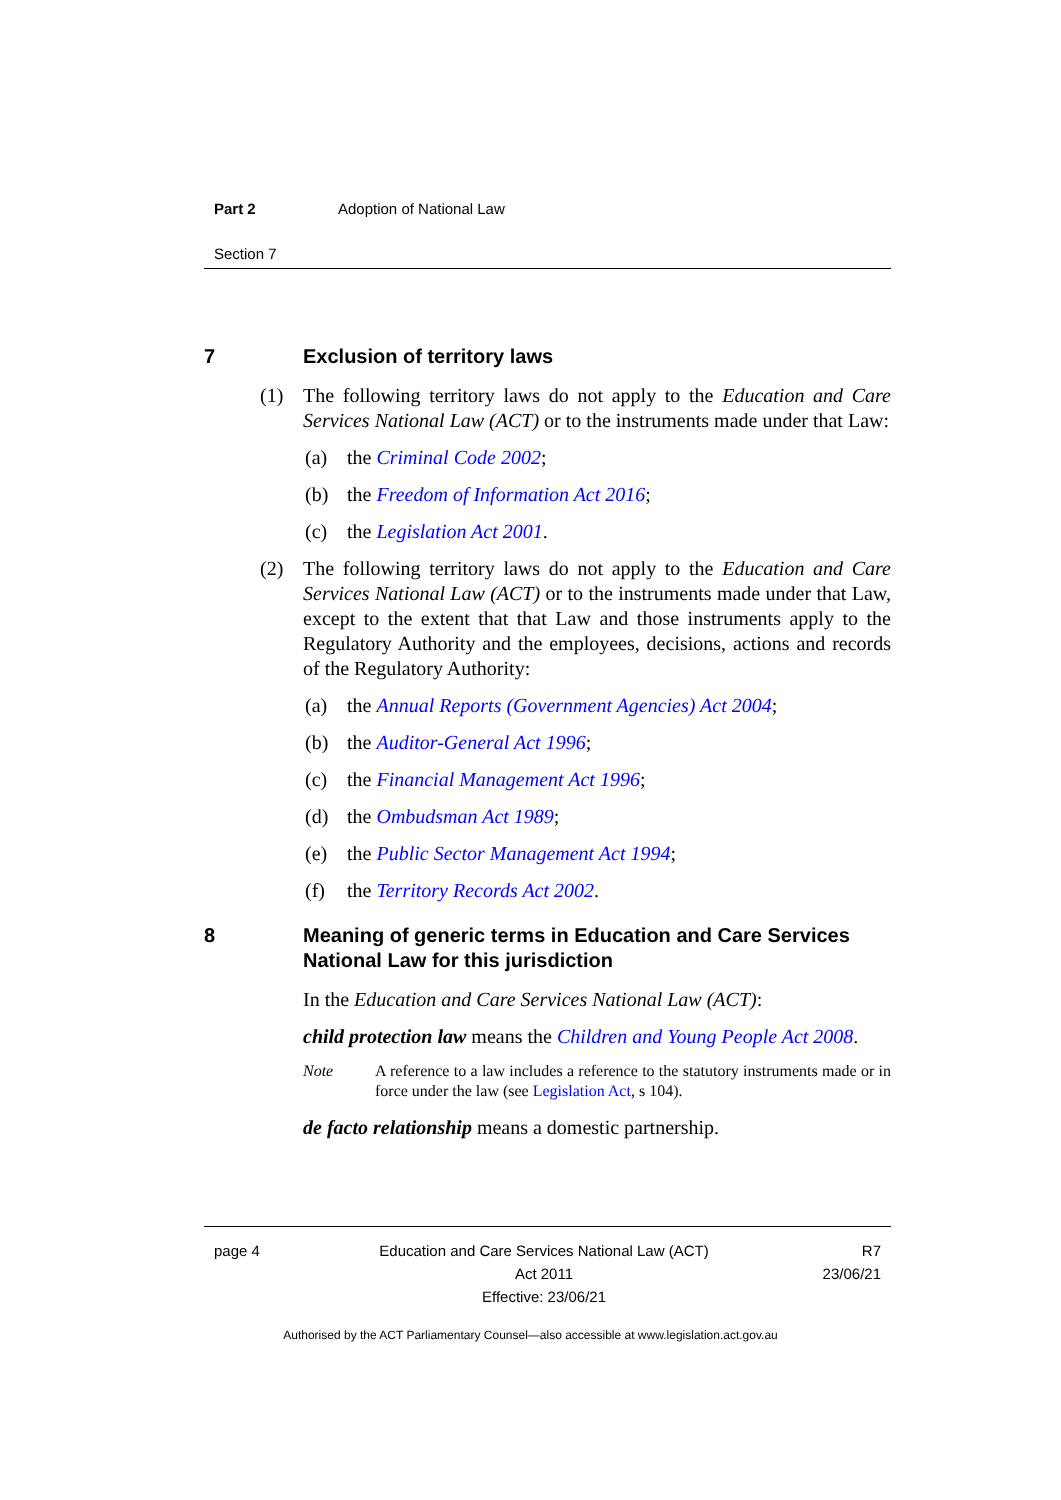Part 2 Adoption of National Law
Section 7
7 Exclusion of territory laws
(1) The following territory laws do not apply to the Education and Care Services National Law (ACT) or to the instruments made under that Law:
(a) the Criminal Code 2002;
(b) the Freedom of Information Act 2016;
(c) the Legislation Act 2001.
(2) The following territory laws do not apply to the Education and Care Services National Law (ACT) or to the instruments made under that Law, except to the extent that that Law and those instruments apply to the Regulatory Authority and the employees, decisions, actions and records of the Regulatory Authority:
(a) the Annual Reports (Government Agencies) Act 2004;
(b) the Auditor-General Act 1996;
(c) the Financial Management Act 1996;
(d) the Ombudsman Act 1989;
(e) the Public Sector Management Act 1994;
(f) the Territory Records Act 2002.
8 Meaning of generic terms in Education and Care Services National Law for this jurisdiction
In the Education and Care Services National Law (ACT):
child protection law means the Children and Young People Act 2008.
Note A reference to a law includes a reference to the statutory instruments made or in force under the law (see Legislation Act, s 104).
de facto relationship means a domestic partnership.
page 4 Education and Care Services National Law (ACT)
Act 2011
Effective: 23/06/21
R7
23/06/21
Authorised by the ACT Parliamentary Counsel—also accessible at www.legislation.act.gov.au